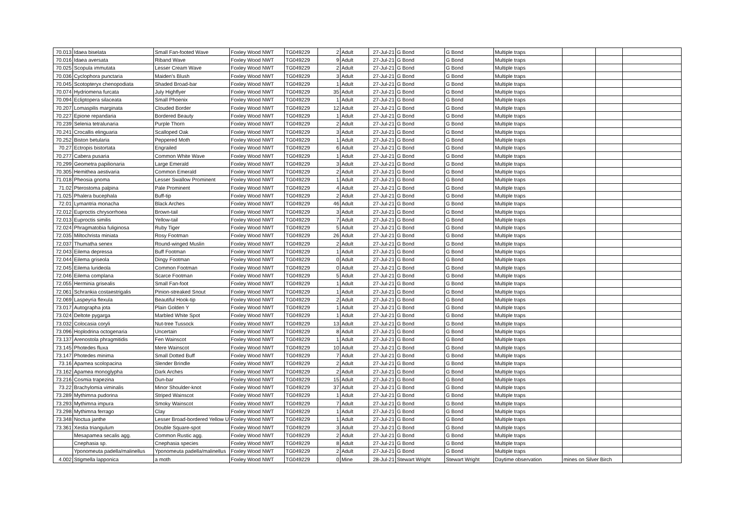| 70.013 | Idaea biselata | Small Fan-footed Wave | Foxley Wood NWT | TG049229 | 2 | Adult | 27-Jul-21 | G Bond | G Bond | Multiple traps | | | |
| 70.016 | Idaea aversata | Riband Wave | Foxley Wood NWT | TG049229 | 9 | Adult | 27-Jul-21 | G Bond | G Bond | Multiple traps | | | |
| 70.025 | Scopula immutata | Lesser Cream Wave | Foxley Wood NWT | TG049229 | 2 | Adult | 27-Jul-21 | G Bond | G Bond | Multiple traps | | | |
| 70.036 | Cyclophora punctaria | Maiden's Blush | Foxley Wood NWT | TG049229 | 3 | Adult | 27-Jul-21 | G Bond | G Bond | Multiple traps | | | |
| 70.045 | Scotopteryx chenopodiata | Shaded Broad-bar | Foxley Wood NWT | TG049229 | 1 | Adult | 27-Jul-21 | G Bond | G Bond | Multiple traps | | | |
| 70.074 | Hydriomena furcata | July Highflyer | Foxley Wood NWT | TG049229 | 35 | Adult | 27-Jul-21 | G Bond | G Bond | Multiple traps | | | |
| 70.094 | Ecliptopera silaceata | Small Phoenix | Foxley Wood NWT | TG049229 | 1 | Adult | 27-Jul-21 | G Bond | G Bond | Multiple traps | | | |
| 70.207 | Lomaspilis marginata | Clouded Border | Foxley Wood NWT | TG049229 | 12 | Adult | 27-Jul-21 | G Bond | G Bond | Multiple traps | | | |
| 70.227 | Epione repandaria | Bordered Beauty | Foxley Wood NWT | TG049229 | 1 | Adult | 27-Jul-21 | G Bond | G Bond | Multiple traps | | | |
| 70.239 | Selenia tetralunaria | Purple Thorn | Foxley Wood NWT | TG049229 | 2 | Adult | 27-Jul-21 | G Bond | G Bond | Multiple traps | | | |
| 70.241 | Crocallis elinguaria | Scalloped Oak | Foxley Wood NWT | TG049229 | 3 | Adult | 27-Jul-21 | G Bond | G Bond | Multiple traps | | | |
| 70.252 | Biston betularia | Peppered Moth | Foxley Wood NWT | TG049229 | 1 | Adult | 27-Jul-21 | G Bond | G Bond | Multiple traps | | | |
| 70.27 | Ectropis bistortata | Engrailed | Foxley Wood NWT | TG049229 | 6 | Adult | 27-Jul-21 | G Bond | G Bond | Multiple traps | | | |
| 70.277 | Cabera pusaria | Common White Wave | Foxley Wood NWT | TG049229 | 1 | Adult | 27-Jul-21 | G Bond | G Bond | Multiple traps | | | |
| 70.299 | Geometra papilionaria | Large Emerald | Foxley Wood NWT | TG049229 | 3 | Adult | 27-Jul-21 | G Bond | G Bond | Multiple traps | | | |
| 70.305 | Hemithea aestivaria | Common Emerald | Foxley Wood NWT | TG049229 | 2 | Adult | 27-Jul-21 | G Bond | G Bond | Multiple traps | | | |
| 71.018 | Pheosia gnoma | Lesser Swallow Prominent | Foxley Wood NWT | TG049229 | 1 | Adult | 27-Jul-21 | G Bond | G Bond | Multiple traps | | | |
| 71.02 | Pterostoma palpina | Pale Prominent | Foxley Wood NWT | TG049229 | 4 | Adult | 27-Jul-21 | G Bond | G Bond | Multiple traps | | | |
| 71.025 | Phalera bucephala | Buff-tip | Foxley Wood NWT | TG049229 | 2 | Adult | 27-Jul-21 | G Bond | G Bond | Multiple traps | | | |
| 72.01 | Lymantria monacha | Black Arches | Foxley Wood NWT | TG049229 | 46 | Adult | 27-Jul-21 | G Bond | G Bond | Multiple traps | | | |
| 72.012 | Euproctis chrysorrhoea | Brown-tail | Foxley Wood NWT | TG049229 | 3 | Adult | 27-Jul-21 | G Bond | G Bond | Multiple traps | | | |
| 72.013 | Euproctis similis | Yellow-tail | Foxley Wood NWT | TG049229 | 7 | Adult | 27-Jul-21 | G Bond | G Bond | Multiple traps | | | |
| 72.024 | Phragmatobia fuliginosa | Ruby Tiger | Foxley Wood NWT | TG049229 | 5 | Adult | 27-Jul-21 | G Bond | G Bond | Multiple traps | | | |
| 72.035 | Miltochrista miniata | Rosy Footman | Foxley Wood NWT | TG049229 | 26 | Adult | 27-Jul-21 | G Bond | G Bond | Multiple traps | | | |
| 72.037 | Thumatha senex | Round-winged Muslin | Foxley Wood NWT | TG049229 | 2 | Adult | 27-Jul-21 | G Bond | G Bond | Multiple traps | | | |
| 72.043 | Eilema depressa | Buff Footman | Foxley Wood NWT | TG049229 | 1 | Adult | 27-Jul-21 | G Bond | G Bond | Multiple traps | | | |
| 72.044 | Eilema griseola | Dingy Footman | Foxley Wood NWT | TG049229 | 0 | Adult | 27-Jul-21 | G Bond | G Bond | Multiple traps | | | |
| 72.045 | Eilema lurideola | Common Footman | Foxley Wood NWT | TG049229 | 0 | Adult | 27-Jul-21 | G Bond | G Bond | Multiple traps | | | |
| 72.046 | Eilema complana | Scarce Footman | Foxley Wood NWT | TG049229 | 5 | Adult | 27-Jul-21 | G Bond | G Bond | Multiple traps | | | |
| 72.055 | Herminia grisealis | Small Fan-foot | Foxley Wood NWT | TG049229 | 1 | Adult | 27-Jul-21 | G Bond | G Bond | Multiple traps | | | |
| 72.061 | Schrankia costaestrigalis | Pinion-streaked Snout | Foxley Wood NWT | TG049229 | 1 | Adult | 27-Jul-21 | G Bond | G Bond | Multiple traps | | | |
| 72.069 | Laspeyria flexula | Beautiful Hook-tip | Foxley Wood NWT | TG049229 | 2 | Adult | 27-Jul-21 | G Bond | G Bond | Multiple traps | | | |
| 73.017 | Autographa jota | Plain Golden Y | Foxley Wood NWT | TG049229 | 1 | Adult | 27-Jul-21 | G Bond | G Bond | Multiple traps | | | |
| 73.024 | Deltote pygarga | Marbled White Spot | Foxley Wood NWT | TG049229 | 1 | Adult | 27-Jul-21 | G Bond | G Bond | Multiple traps | | | |
| 73.032 | Colocasia coryli | Nut-tree Tussock | Foxley Wood NWT | TG049229 | 13 | Adult | 27-Jul-21 | G Bond | G Bond | Multiple traps | | | |
| 73.096 | Hoplodrina octogenaria | Uncertain | Foxley Wood NWT | TG049229 | 8 | Adult | 27-Jul-21 | G Bond | G Bond | Multiple traps | | | |
| 73.137 | Arenostola phragmitidis | Fen Wainscot | Foxley Wood NWT | TG049229 | 1 | Adult | 27-Jul-21 | G Bond | G Bond | Multiple traps | | | |
| 73.145 | Photedes fluxa | Mere Wainscot | Foxley Wood NWT | TG049229 | 10 | Adult | 27-Jul-21 | G Bond | G Bond | Multiple traps | | | |
| 73.147 | Photedes minima | Small Dotted Buff | Foxley Wood NWT | TG049229 | 7 | Adult | 27-Jul-21 | G Bond | G Bond | Multiple traps | | | |
| 73.16 | Apamea scolopacina | Slender Brindle | Foxley Wood NWT | TG049229 | 2 | Adult | 27-Jul-21 | G Bond | G Bond | Multiple traps | | | |
| 73.162 | Apamea monoglypha | Dark Arches | Foxley Wood NWT | TG049229 | 2 | Adult | 27-Jul-21 | G Bond | G Bond | Multiple traps | | | |
| 73.216 | Cosmia trapezina | Dun-bar | Foxley Wood NWT | TG049229 | 15 | Adult | 27-Jul-21 | G Bond | G Bond | Multiple traps | | | |
| 73.22 | Brachylomia viminalis | Minor Shoulder-knot | Foxley Wood NWT | TG049229 | 37 | Adult | 27-Jul-21 | G Bond | G Bond | Multiple traps | | | |
| 73.289 | Mythimna pudorina | Striped Wainscot | Foxley Wood NWT | TG049229 | 1 | Adult | 27-Jul-21 | G Bond | G Bond | Multiple traps | | | |
| 73.293 | Mythimna impura | Smoky Wainscot | Foxley Wood NWT | TG049229 | 7 | Adult | 27-Jul-21 | G Bond | G Bond | Multiple traps | | | |
| 73.298 | Mythimna ferrago | Clay | Foxley Wood NWT | TG049229 | 1 | Adult | 27-Jul-21 | G Bond | G Bond | Multiple traps | | | |
| 73.348 | Noctua janthe | Lesser Broad-bordered Yellow U | Foxley Wood NWT | TG049229 | 1 | Adult | 27-Jul-21 | G Bond | G Bond | Multiple traps | | | |
| 73.361 | Xestia triangulum | Double Square-spot | Foxley Wood NWT | TG049229 | 3 | Adult | 27-Jul-21 | G Bond | G Bond | Multiple traps | | | |
| | Mesapamea secalis agg. | Common Rustic agg. | Foxley Wood NWT | TG049229 | 2 | Adult | 27-Jul-21 | G Bond | G Bond | Multiple traps | | | |
| | Cnephasia sp. | Cnephasia species | Foxley Wood NWT | TG049229 | 8 | Adult | 27-Jul-21 | G Bond | G Bond | Multiple traps | | | |
| | Yponomeuta padella/malinellus | Yponomeuta padella/malinellus | Foxley Wood NWT | TG049229 | 2 | Adult | 27-Jul-21 | G Bond | G Bond | Multiple traps | | | |
| 4.002 | Stigmella lapponica | a moth | Foxley Wood NWT | TG049229 | 0 | Mine | 28-Jul-21 | Stewart Wright | Stewart Wright | Daytime observation | mines on Silver Birch | | |